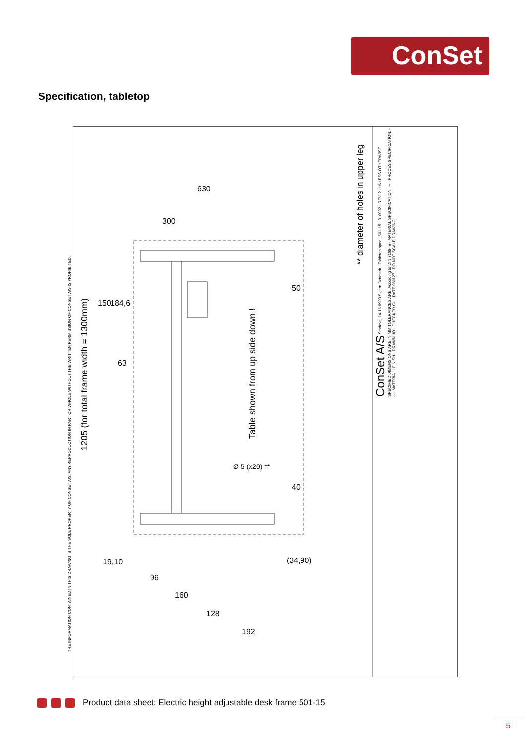ConSet
Specification, tabletop
630
300
50
40
19,10
96
160
128
192
(34,90)
63
150
184,6
1205 (for total frame width = 1300mm)
Table shown from up side down !
** diameter of holes in upper leg
Ø 5 (x20) **
THE INFORMATION CONTAINED IN THIS DRAWING IS THE SOLE PROPERTY OF CONSET A/S. ANY REPRODUCTION IN PART OR WHOLE WITHOUT THE WRITTEN PERMISSION OF CONSET A/S IS PROHIBITED.
ConSet A/S Stadevej 14-16 6900 Skjern Denmark · Tabletop spec., 501-15 · 310032 · REV. 2 · UNLESS OTHERWISE SPECIFIED DIMENSIONS ARE IN MM TOLERANCES ARE: According to DIN 7168-m · MATERIAL SPECIFICATION: --- · PROCES SPECIFICATION: --- · MATERIAL · FINISH · DRAWN JO · CHECKED GL · DATE 060127 · DO NOT SCALE DRAWING
Product data sheet: Electric height adjustable desk frame 501-15
5